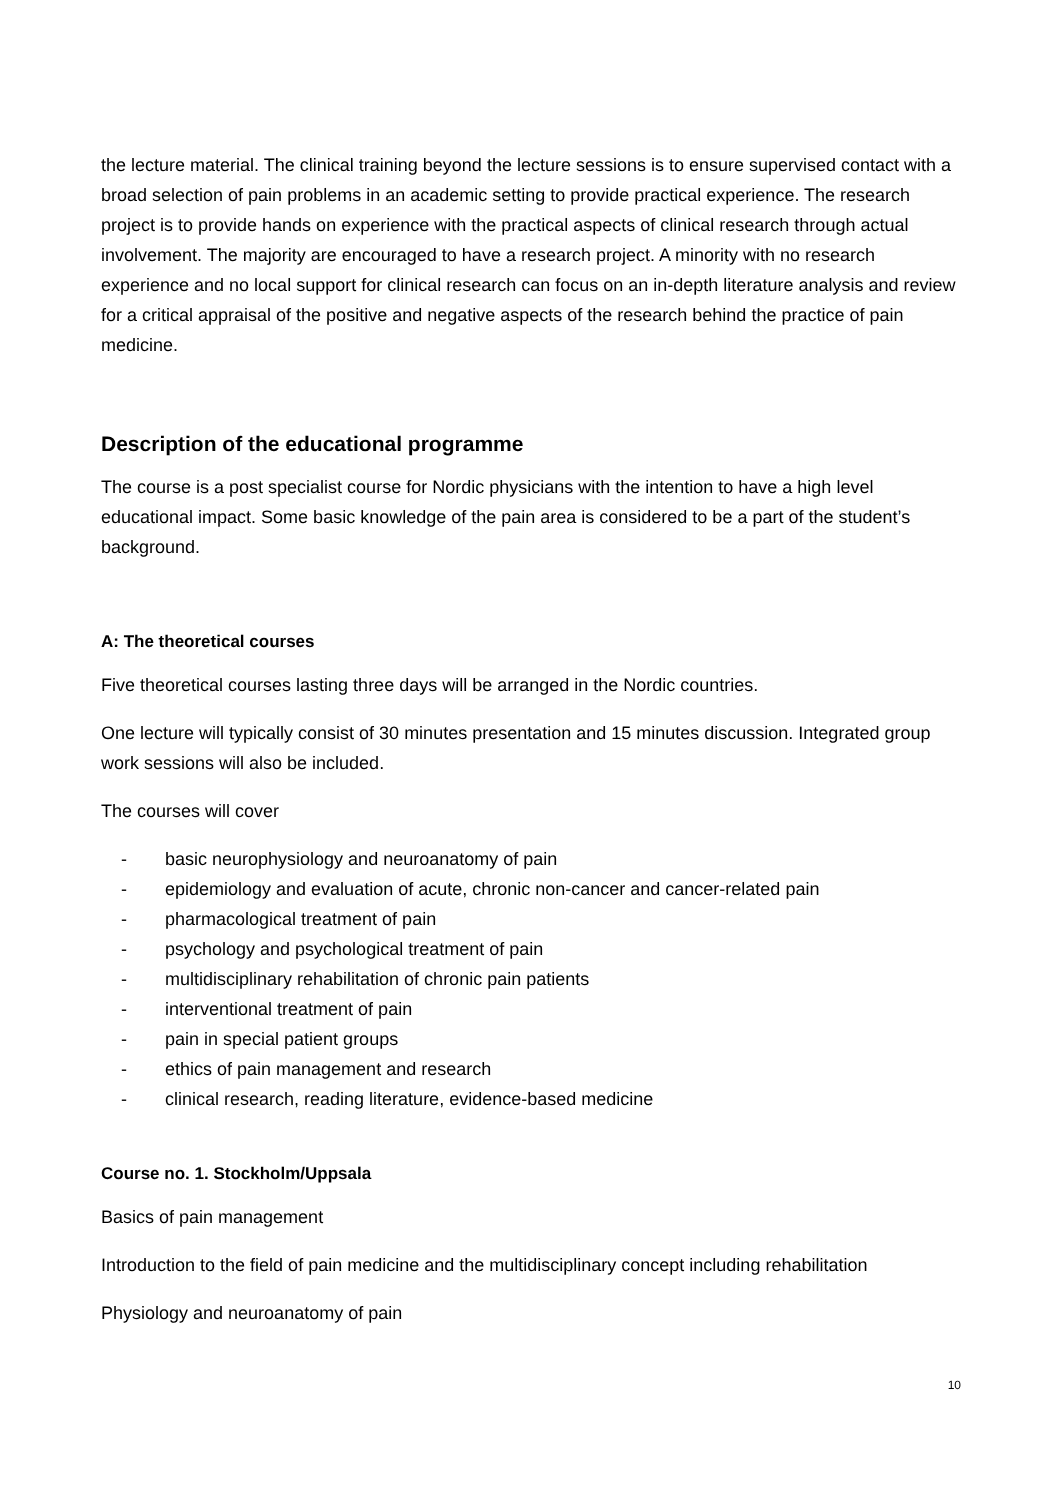the lecture material. The clinical training beyond the lecture sessions is to ensure supervised contact with a broad selection of pain problems in an academic setting to provide practical experience. The research project is to provide hands on experience with the practical aspects of clinical research through actual involvement. The majority are encouraged to have a research project. A minority with no research experience and no local support for clinical research can focus on an in-depth literature analysis and review for a critical appraisal of the positive and negative aspects of the research behind the practice of pain medicine.
Description of the educational programme
The course is a post specialist course for Nordic physicians with the intention to have a high level educational impact. Some basic knowledge of the pain area is considered to be a part of the student’s background.
A: The theoretical courses
Five theoretical courses lasting three days will be arranged in the Nordic countries.
One lecture will typically consist of 30 minutes presentation and 15 minutes discussion. Integrated group work sessions will also be included.
The courses will cover
- basic neurophysiology and neuroanatomy of pain
- epidemiology and evaluation of acute, chronic non-cancer and cancer-related pain
- pharmacological treatment of pain
- psychology and psychological treatment of pain
- multidisciplinary rehabilitation of chronic pain patients
- interventional treatment of pain
- pain in special patient groups
- ethics of pain management and research
- clinical research, reading literature, evidence-based medicine
Course no. 1. Stockholm/Uppsala
Basics of pain management
Introduction to the field of pain medicine and the multidisciplinary concept including rehabilitation
Physiology and neuroanatomy of pain
10